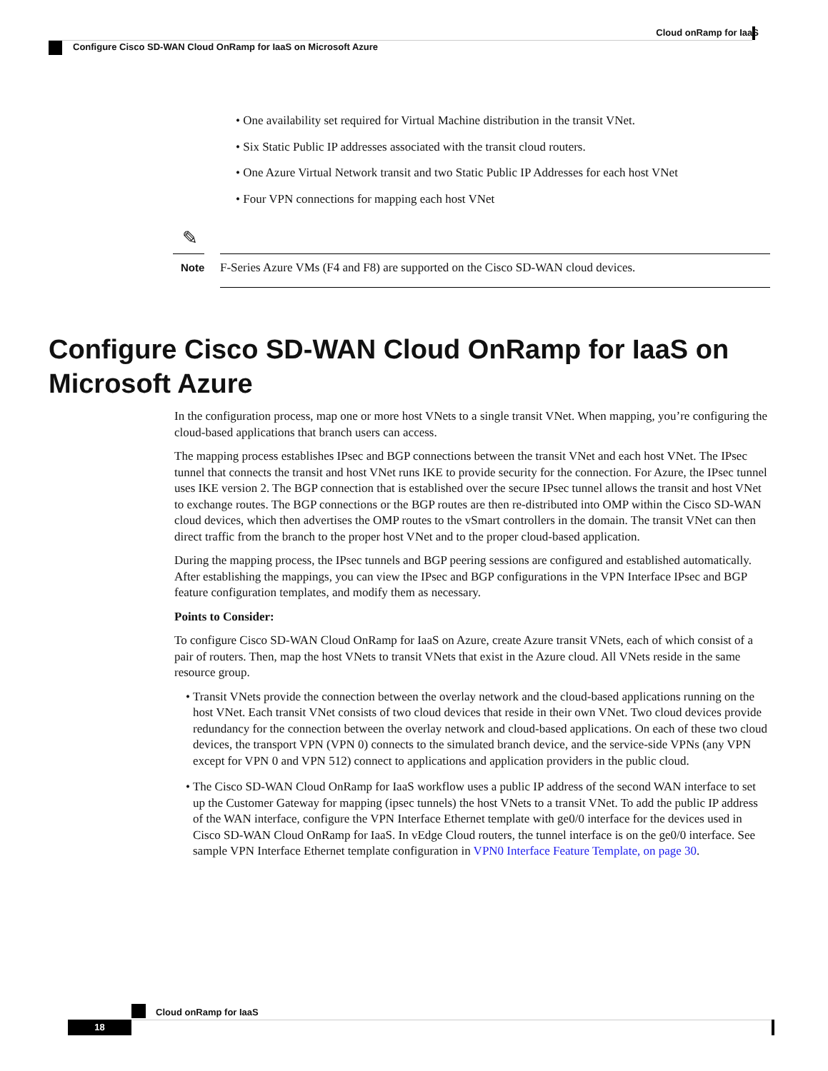Cloud onRamp for IaaS
Configure Cisco SD-WAN Cloud OnRamp for IaaS on Microsoft Azure
• One availability set required for Virtual Machine distribution in the transit VNet.
• Six Static Public IP addresses associated with the transit cloud routers.
• One Azure Virtual Network transit and two Static Public IP Addresses for each host VNet
• Four VPN connections for mapping each host VNet
✎
Note
F-Series Azure VMs (F4 and F8) are supported on the Cisco SD-WAN cloud devices.
Configure Cisco SD-WAN Cloud OnRamp for IaaS on Microsoft Azure
In the configuration process, map one or more host VNets to a single transit VNet. When mapping, you’re configuring the cloud-based applications that branch users can access.
The mapping process establishes IPsec and BGP connections between the transit VNet and each host VNet. The IPsec tunnel that connects the transit and host VNet runs IKE to provide security for the connection. For Azure, the IPsec tunnel uses IKE version 2. The BGP connection that is established over the secure IPsec tunnel allows the transit and host VNet to exchange routes. The BGP connections or the BGP routes are then re-distributed into OMP within the Cisco SD-WAN cloud devices, which then advertises the OMP routes to the vSmart controllers in the domain. The transit VNet can then direct traffic from the branch to the proper host VNet and to the proper cloud-based application.
During the mapping process, the IPsec tunnels and BGP peering sessions are configured and established automatically. After establishing the mappings, you can view the IPsec and BGP configurations in the VPN Interface IPsec and BGP feature configuration templates, and modify them as necessary.
Points to Consider:
To configure Cisco SD-WAN Cloud OnRamp for IaaS on Azure, create Azure transit VNets, each of which consist of a pair of routers. Then, map the host VNets to transit VNets that exist in the Azure cloud. All VNets reside in the same resource group.
• Transit VNets provide the connection between the overlay network and the cloud-based applications running on the host VNet. Each transit VNet consists of two cloud devices that reside in their own VNet. Two cloud devices provide redundancy for the connection between the overlay network and cloud-based applications. On each of these two cloud devices, the transport VPN (VPN 0) connects to the simulated branch device, and the service-side VPNs (any VPN except for VPN 0 and VPN 512) connect to applications and application providers in the public cloud.
• The Cisco SD-WAN Cloud OnRamp for IaaS workflow uses a public IP address of the second WAN interface to set up the Customer Gateway for mapping (ipsec tunnels) the host VNets to a transit VNet. To add the public IP address of the WAN interface, configure the VPN Interface Ethernet template with ge0/0 interface for the devices used in Cisco SD-WAN Cloud OnRamp for IaaS. In vEdge Cloud routers, the tunnel interface is on the ge0/0 interface. See sample VPN Interface Ethernet template configuration in VPN0 Interface Feature Template, on page 30.
Cloud onRamp for IaaS
18